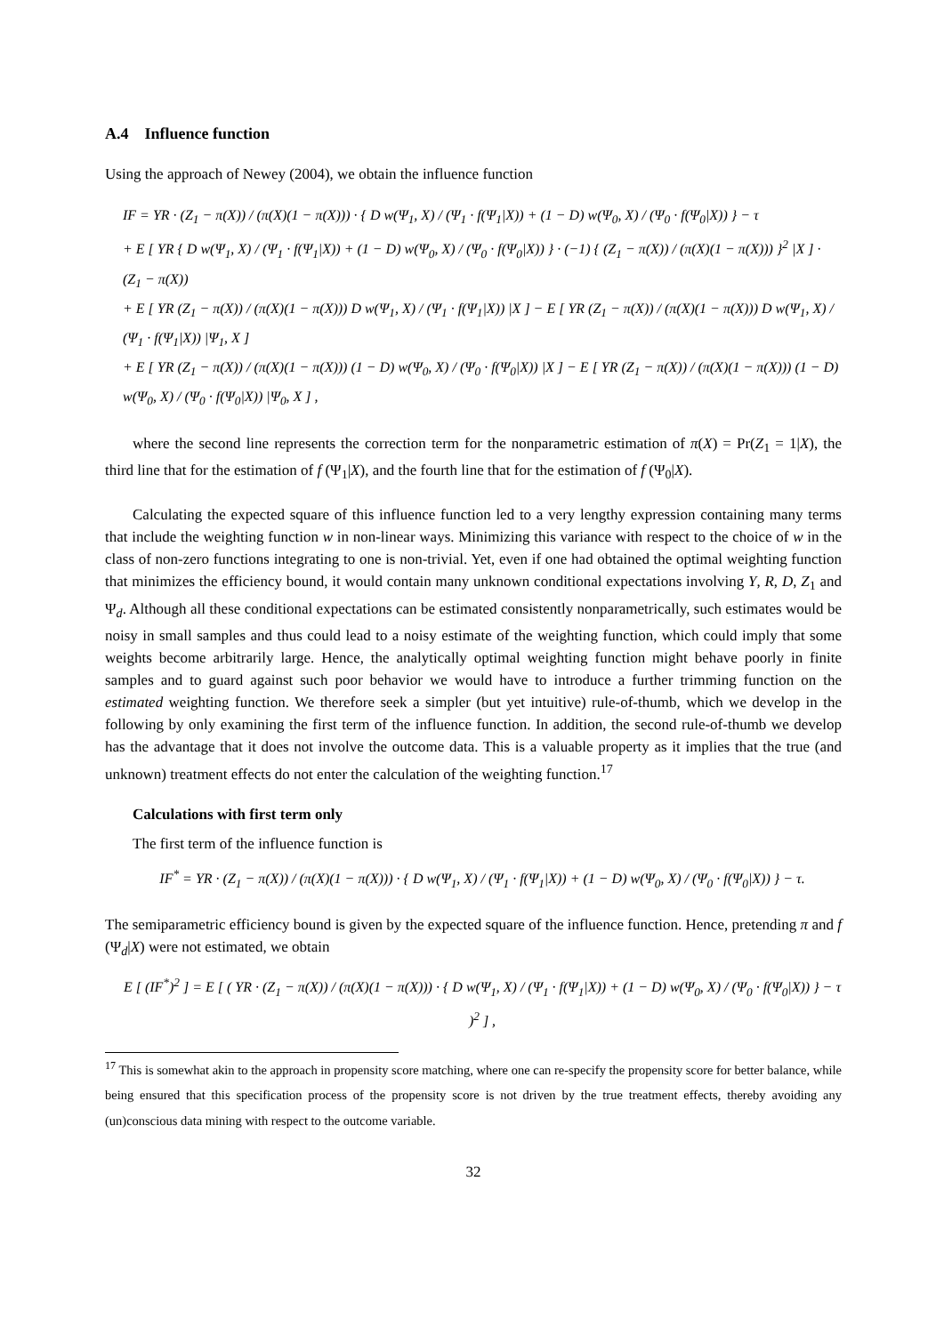A.4 Influence function
Using the approach of Newey (2004), we obtain the influence function
IF = YR · (Z<sub>1</sub> − π(X)) / (π(X)(1 − π(X))) · { D w(Ψ<sub>1</sub>, X) / (Ψ<sub>1</sub> · f(Ψ<sub>1</sub>|X)) + (1 − D) w(Ψ<sub>0</sub>, X) / (Ψ<sub>0</sub> · f(Ψ<sub>0</sub>|X)) } − τ
+ E [ YR { D w(Ψ<sub>1</sub>, X) / (Ψ<sub>1</sub> · f(Ψ<sub>1</sub>|X)) + (1 − D) w(Ψ<sub>0</sub>, X) / (Ψ<sub>0</sub> · f(Ψ<sub>0</sub>|X)) } · (−1) { (Z<sub>1</sub> − π(X)) / (π(X)(1 − π(X))) }<sup>2</sup> |X ] · (Z<sub>1</sub> − π(X))
+ E [ YR (Z<sub>1</sub> − π(X)) / (π(X)(1 − π(X))) D w(Ψ<sub>1</sub>, X) / (Ψ<sub>1</sub> · f(Ψ<sub>1</sub>|X)) |X ] − E [ YR (Z<sub>1</sub> − π(X)) / (π(X)(1 − π(X))) D w(Ψ<sub>1</sub>, X) / (Ψ<sub>1</sub> · f(Ψ<sub>1</sub>|X)) |Ψ<sub>1</sub>, X ]
+ E [ YR (Z<sub>1</sub> − π(X)) / (π(X)(1 − π(X))) (1 − D) w(Ψ<sub>0</sub>, X) / (Ψ<sub>0</sub> · f(Ψ<sub>0</sub>|X)) |X ] − E [ YR (Z<sub>1</sub> − π(X)) / (π(X)(1 − π(X))) (1 − D) w(Ψ<sub>0</sub>, X) / (Ψ<sub>0</sub> · f(Ψ<sub>0</sub>|X)) |Ψ<sub>0</sub>, X ] ,
where the second line represents the correction term for the nonparametric estimation of π(X) = Pr(Z<sub>1</sub> = 1|X), the third line that for the estimation of f (Ψ<sub>1</sub>|X), and the fourth line that for the estimation of f (Ψ<sub>0</sub>|X).
Calculating the expected square of this influence function led to a very lengthy expression containing many terms that include the weighting function w in non-linear ways. Minimizing this variance with respect to the choice of w in the class of non-zero functions integrating to one is non-trivial. Yet, even if one had obtained the optimal weighting function that minimizes the efficiency bound, it would contain many unknown conditional expectations involving Y, R, D, Z<sub>1</sub> and Ψ<sub>d</sub>. Although all these conditional expectations can be estimated consistently nonparametrically, such estimates would be noisy in small samples and thus could lead to a noisy estimate of the weighting function, which could imply that some weights become arbitrarily large. Hence, the analytically optimal weighting function might behave poorly in finite samples and to guard against such poor behavior we would have to introduce a further trimming function on the estimated weighting function. We therefore seek a simpler (but yet intuitive) rule-of-thumb, which we develop in the following by only examining the first term of the influence function. In addition, the second rule-of-thumb we develop has the advantage that it does not involve the outcome data. This is a valuable property as it implies that the true (and unknown) treatment effects do not enter the calculation of the weighting function.<sup>17</sup>
Calculations with first term only
The first term of the influence function is
IF<sup>*</sup> = YR · (Z<sub>1</sub> − π(X)) / (π(X)(1 − π(X))) · { D w(Ψ<sub>1</sub>, X) / (Ψ<sub>1</sub> · f(Ψ<sub>1</sub>|X)) + (1 − D) w(Ψ<sub>0</sub>, X) / (Ψ<sub>0</sub> · f(Ψ<sub>0</sub>|X)) } − τ.
The semiparametric efficiency bound is given by the expected square of the influence function. Hence, pretending π and f (Ψ<sub>d</sub>|X) were not estimated, we obtain
E [ (IF<sup>*</sup>)<sup>2</sup> ] = E [ ( YR · (Z<sub>1</sub> − π(X)) / (π(X)(1 − π(X))) · { D w(Ψ<sub>1</sub>, X) / (Ψ<sub>1</sub> · f(Ψ<sub>1</sub>|X)) + (1 − D) w(Ψ<sub>0</sub>, X) / (Ψ<sub>0</sub> · f(Ψ<sub>0</sub>|X)) } − τ )<sup>2</sup> ] ,
<sup>17</sup> This is somewhat akin to the approach in propensity score matching, where one can re-specify the propensity score for better balance, while being ensured that this specification process of the propensity score is not driven by the true treatment effects, thereby avoiding any (un)conscious data mining with respect to the outcome variable.
32